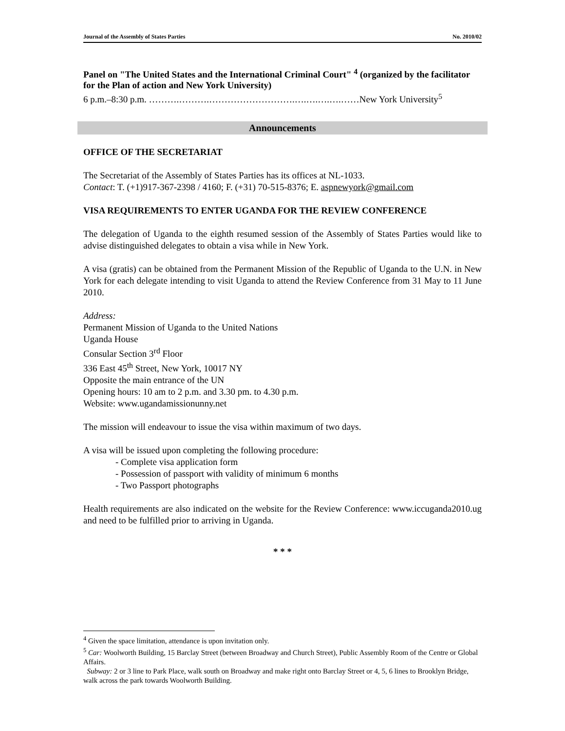Journal of the Assembly of States Parties No. 2010/02
Panel on "The United States and the International Criminal Court" <sup>4</sup> (organized by the facilitator for the Plan of action and New York University)
6 p.m.–8:30 p.m. ……….……….……………………….….….….….……New York University<sup>5</sup>
Announcements
OFFICE OF THE SECRETARIAT
The Secretariat of the Assembly of States Parties has its offices at NL-1033.
Contact: T. (+1)917-367-2398 / 4160; F. (+31) 70-515-8376; E. aspnewyork@gmail.com
VISA REQUIREMENTS TO ENTER UGANDA FOR THE REVIEW CONFERENCE
The delegation of Uganda to the eighth resumed session of the Assembly of States Parties would like to advise distinguished delegates to obtain a visa while in New York.
A visa (gratis) can be obtained from the Permanent Mission of the Republic of Uganda to the U.N. in New York for each delegate intending to visit Uganda to attend the Review Conference from 31 May to 11 June 2010.
Address:
Permanent Mission of Uganda to the United Nations
Uganda House
Consular Section 3<sup>rd</sup> Floor
336 East 45<sup>th</sup> Street, New York, 10017 NY
Opposite the main entrance of the UN
Opening hours: 10 am to 2 p.m. and 3.30 pm. to 4.30 p.m.
Website: www.ugandamissionunny.net
The mission will endeavour to issue the visa within maximum of two days.
A visa will be issued upon completing the following procedure:
- Complete visa application form
- Possession of passport with validity of minimum 6 months
- Two Passport photographs
Health requirements are also indicated on the website for the Review Conference: www.iccuganda2010.ug and need to be fulfilled prior to arriving in Uganda.
* * *
<sup>4</sup> Given the space limitation, attendance is upon invitation only.
<sup>5</sup> Car: Woolworth Building, 15 Barclay Street (between Broadway and Church Street), Public Assembly Room of the Centre or Global Affairs.
Subway: 2 or 3 line to Park Place, walk south on Broadway and make right onto Barclay Street or 4, 5, 6 lines to Brooklyn Bridge, walk across the park towards Woolworth Building.